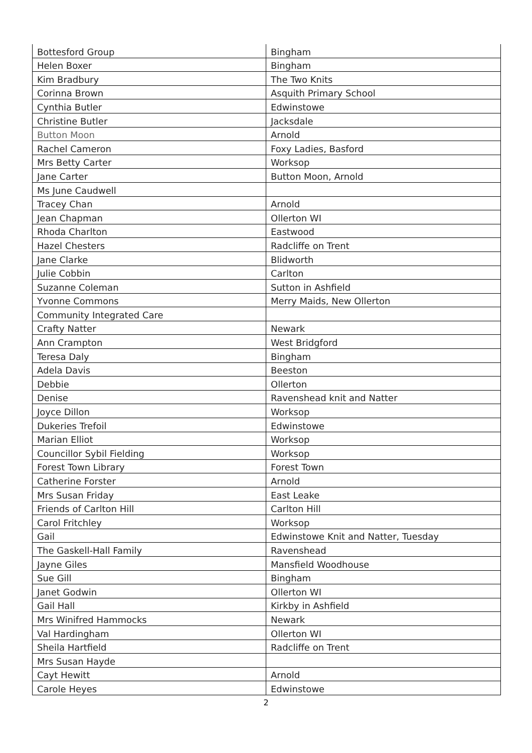| Bottesford Group | Bingham |
| Helen Boxer | Bingham |
| Kim Bradbury | The Two Knits |
| Corinna Brown | Asquith Primary School |
| Cynthia Butler | Edwinstowe |
| Christine Butler | Jacksdale |
| Button Moon | Arnold |
| Rachel Cameron | Foxy Ladies, Basford |
| Mrs Betty Carter | Worksop |
| Jane Carter | Button Moon, Arnold |
| Ms June Caudwell | |
| Tracey Chan | Arnold |
| Jean Chapman | Ollerton WI |
| Rhoda Charlton | Eastwood |
| Hazel Chesters | Radcliffe on Trent |
| Jane Clarke | Blidworth |
| Julie Cobbin | Carlton |
| Suzanne Coleman | Sutton in Ashfield |
| Yvonne Commons | Merry Maids, New Ollerton |
| Community Integrated Care | |
| Crafty Natter | Newark |
| Ann Crampton | West Bridgford |
| Teresa Daly | Bingham |
| Adela Davis | Beeston |
| Debbie | Ollerton |
| Denise | Ravenshead knit and Natter |
| Joyce Dillon | Worksop |
| Dukeries Trefoil | Edwinstowe |
| Marian Elliot | Worksop |
| Councillor Sybil Fielding | Worksop |
| Forest Town Library | Forest Town |
| Catherine Forster | Arnold |
| Mrs Susan Friday | East Leake |
| Friends of Carlton Hill | Carlton Hill |
| Carol Fritchley | Worksop |
| Gail | Edwinstowe Knit and Natter, Tuesday |
| The Gaskell-Hall Family | Ravenshead |
| Jayne Giles | Mansfield Woodhouse |
| Sue Gill | Bingham |
| Janet Godwin | Ollerton WI |
| Gail Hall | Kirkby in Ashfield |
| Mrs Winifred Hammocks | Newark |
| Val Hardingham | Ollerton WI |
| Sheila Hartfield | Radcliffe on Trent |
| Mrs Susan Hayde | |
| Cayt Hewitt | Arnold |
| Carole Heyes | Edwinstowe |
2